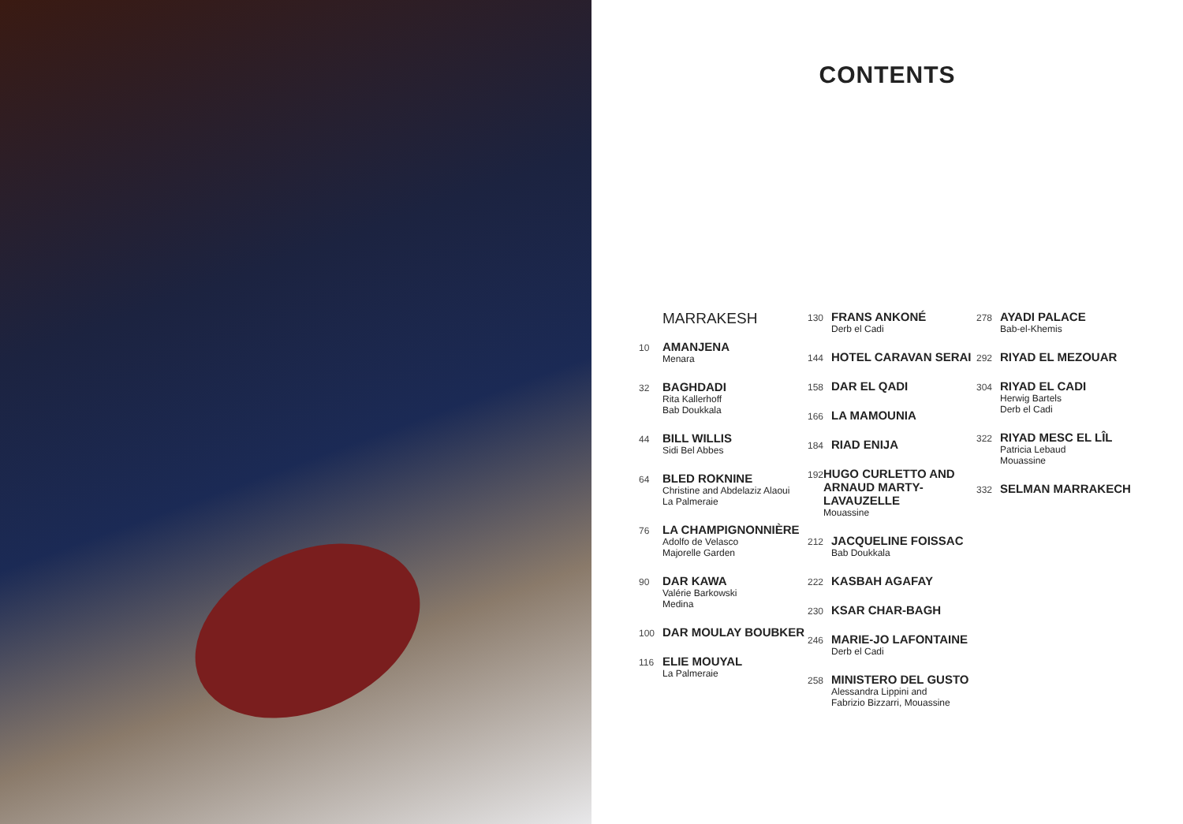CONTENTS
MARRAKESH
10
AMANJENA
Menara
32
BAGHDADI
Rita Kallerhoff
Bab Doukkala
44
BILL WILLIS
Sidi Bel Abbes
64
BLED ROKNINE
Christine and Abdelaziz Alaoui
La Palmeraie
76
LA CHAMPIGNONNIÈRE
Adolfo de Velasco
Majorelle Garden
90
DAR KAWA
Valérie Barkowski
Medina
100
DAR MOULAY BOUBKER
116
ELIE MOUYAL
La Palmeraie
130
FRANS ANKONÉ
Derb el Cadi
144
HOTEL CARAVAN SERAI
158
DAR EL QADI
166
LA MAMOUNIA
184
RIAD ENIJA
192
HUGO CURLETTO AND ARNAUD MARTY-LAVAUZELLE
Mouassine
212
JACQUELINE FOISSAC
Bab Doukkala
222
KASBAH AGAFAY
230
KSAR CHAR-BAGH
246
MARIE-JO LAFONTAINE
Derb el Cadi
258
MINISTERO DEL GUSTO
Alessandra Lippini and
Fabrizio Bizzarri, Mouassine
278
AYADI PALACE
Bab-el-Khemis
292
RIYAD EL MEZOUAR
304
RIYAD EL CADI
Herwig Bartels
Derb el Cadi
322
RIYAD MESC EL LÎL
Patricia Lebaud
Mouassine
332
SELMAN MARRAKECH